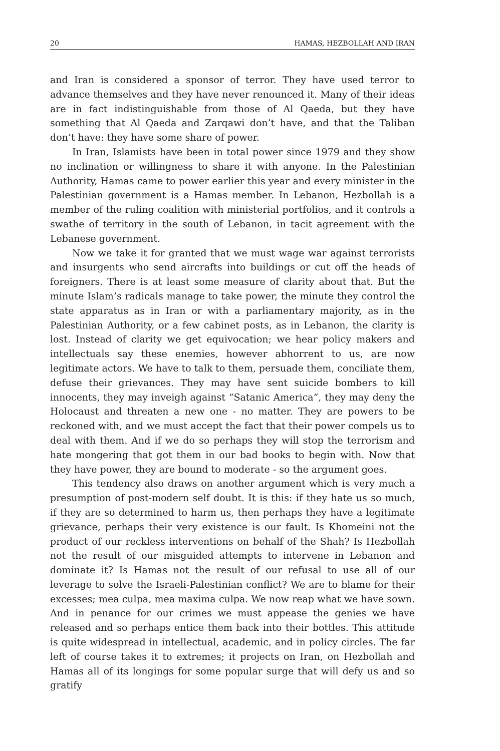20 HAMAS, HEZBOLLAH AND IRAN
and Iran is considered a sponsor of terror. They have used terror to advance themselves and they have never renounced it. Many of their ideas are in fact indistinguishable from those of Al Qaeda, but they have something that Al Qaeda and Zarqawi don’t have, and that the Taliban don’t have: they have some share of power.
In Iran, Islamists have been in total power since 1979 and they show no inclination or willingness to share it with anyone. In the Palestinian Authority, Hamas came to power earlier this year and every minister in the Palestinian government is a Hamas member. In Lebanon, Hezbollah is a member of the ruling coalition with ministerial portfolios, and it controls a swathe of territory in the south of Lebanon, in tacit agreement with the Lebanese government.
Now we take it for granted that we must wage war against terrorists and insurgents who send aircrafts into buildings or cut off the heads of foreigners. There is at least some measure of clarity about that. But the minute Islam’s radicals manage to take power, the minute they control the state apparatus as in Iran or with a parliamentary majority, as in the Palestinian Authority, or a few cabinet posts, as in Lebanon, the clarity is lost. Instead of clarity we get equivocation; we hear policy makers and intellectuals say these enemies, however abhorrent to us, are now legitimate actors. We have to talk to them, persuade them, conciliate them, defuse their grievances. They may have sent suicide bombers to kill innocents, they may inveigh against “Satanic America”, they may deny the Holocaust and threaten a new one - no matter. They are powers to be reckoned with, and we must accept the fact that their power compels us to deal with them. And if we do so perhaps they will stop the terrorism and hate mongering that got them in our bad books to begin with. Now that they have power, they are bound to moderate - so the argument goes.
This tendency also draws on another argument which is very much a presumption of post-modern self doubt. It is this: if they hate us so much, if they are so determined to harm us, then perhaps they have a legitimate grievance, perhaps their very existence is our fault. Is Khomeini not the product of our reckless interventions on behalf of the Shah? Is Hezbollah not the result of our misguided attempts to intervene in Lebanon and dominate it? Is Hamas not the result of our refusal to use all of our leverage to solve the Israeli-Palestinian conflict? We are to blame for their excesses; mea culpa, mea maxima culpa. We now reap what we have sown. And in penance for our crimes we must appease the genies we have released and so perhaps entice them back into their bottles. This attitude is quite widespread in intellectual, academic, and in policy circles. The far left of course takes it to extremes; it projects on Iran, on Hezbollah and Hamas all of its longings for some popular surge that will defy us and so gratify